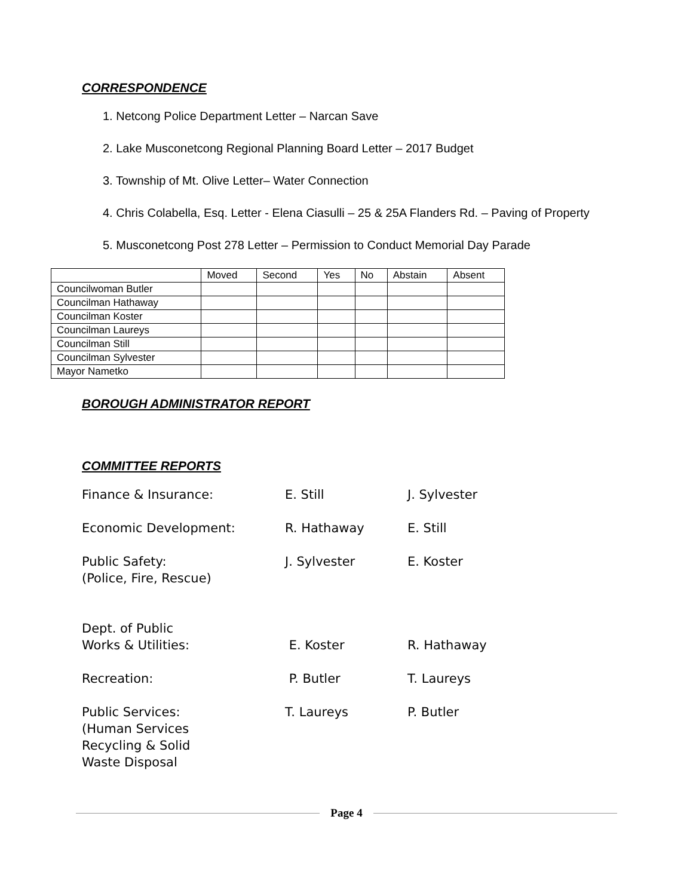CORRESPONDENCE
1. Netcong Police Department Letter – Narcan Save
2. Lake Musconetcong Regional Planning Board Letter – 2017 Budget
3. Township of Mt. Olive Letter– Water Connection
4. Chris Colabella, Esq. Letter - Elena Ciasulli – 25 & 25A Flanders Rd. – Paving of Property
5. Musconetcong Post 278 Letter – Permission to Conduct Memorial Day Parade
| | Moved | Second | Yes | No | Abstain | Absent |
| Councilwoman Butler | | | | | | |
| Councilman Hathaway | | | | | | |
| Councilman Koster | | | | | | |
| Councilman Laureys | | | | | | |
| Councilman Still | | | | | | |
| Councilman Sylvester | | | | | | |
| Mayor Nametko | | | | | | |
BOROUGH ADMINISTRATOR REPORT
COMMITTEE REPORTS
Finance & Insurance: E. Still J. Sylvester
Economic Development: R. Hathaway E. Still
Public Safety:
(Police, Fire, Rescue)
J. Sylvester E. Koster
Dept. of Public
Works & Utilities:
E. Koster
R. Hathaway
Recreation: P. Butler T. Laureys
Public Services:
(Human Services
Recycling & Solid
Waste Disposal
T. Laureys P. Butler
Page 4